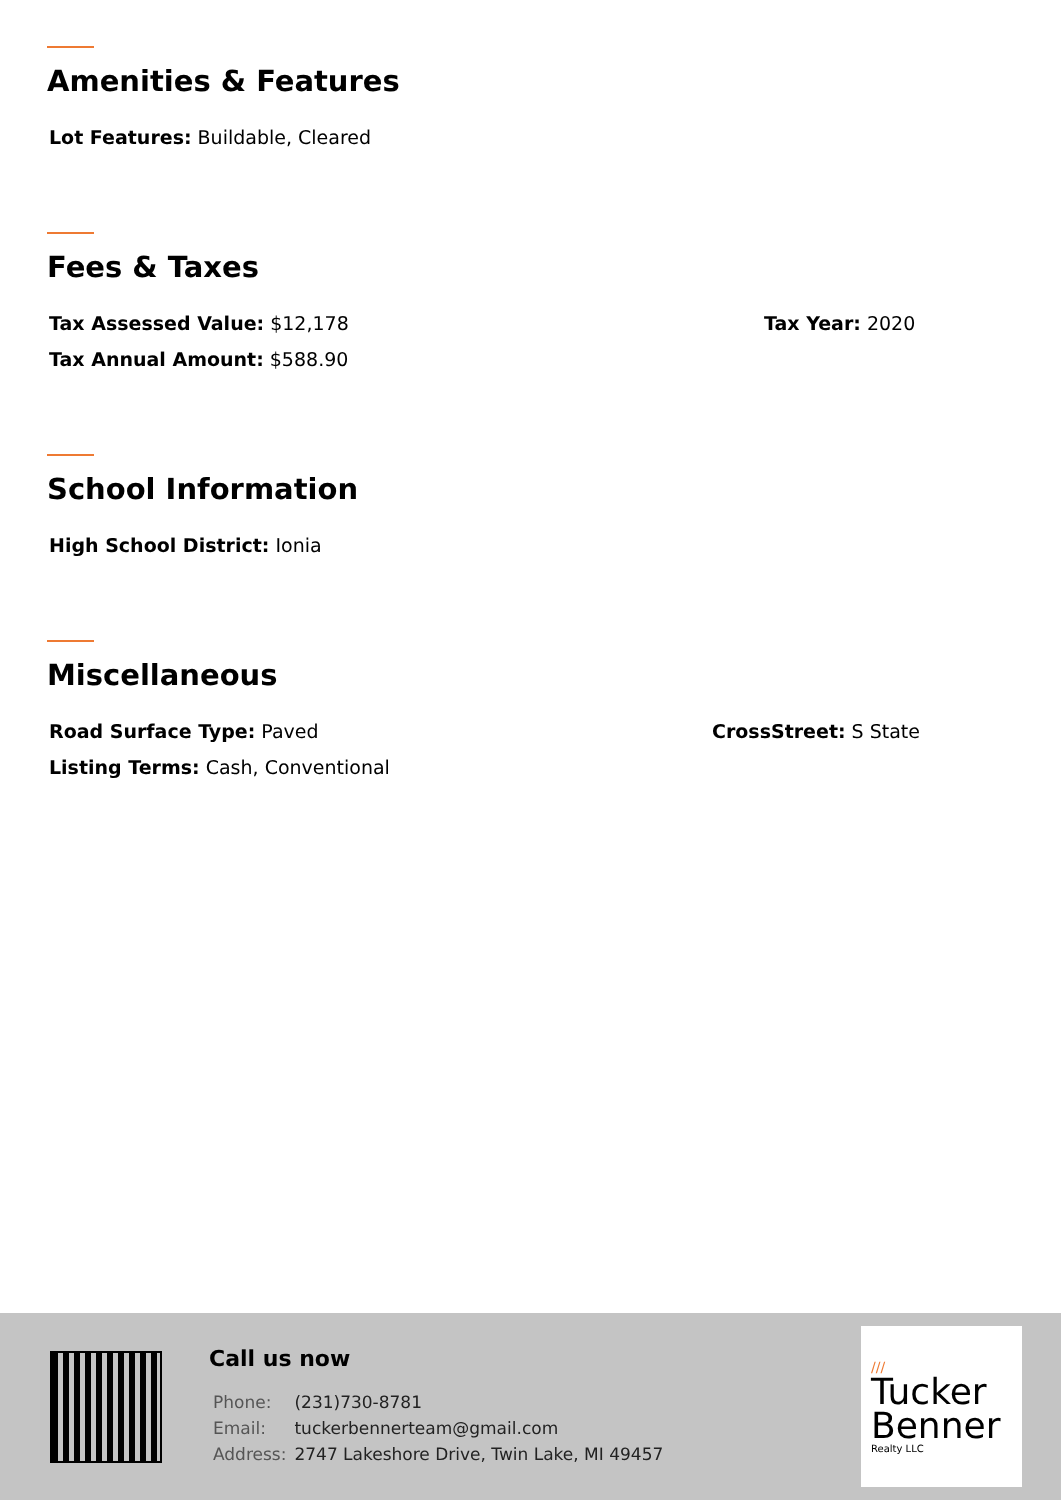Amenities & Features
Lot Features: Buildable, Cleared
Fees & Taxes
Tax Assessed Value: $12,178 Tax Year: 2020
Tax Annual Amount: $588.90
School Information
High School District: Ionia
Miscellaneous
Road Surface Type: Paved CrossStreet: S State
Listing Terms: Cash, Conventional
Call us now
| Phone: | (231)730-8781 |
| Email: | tuckerbennerteam@gmail.com |
| Address: | 2747 Lakeshore Drive, Twin Lake, MI 49457 |
///
Tucker
Benner
Realty LLC